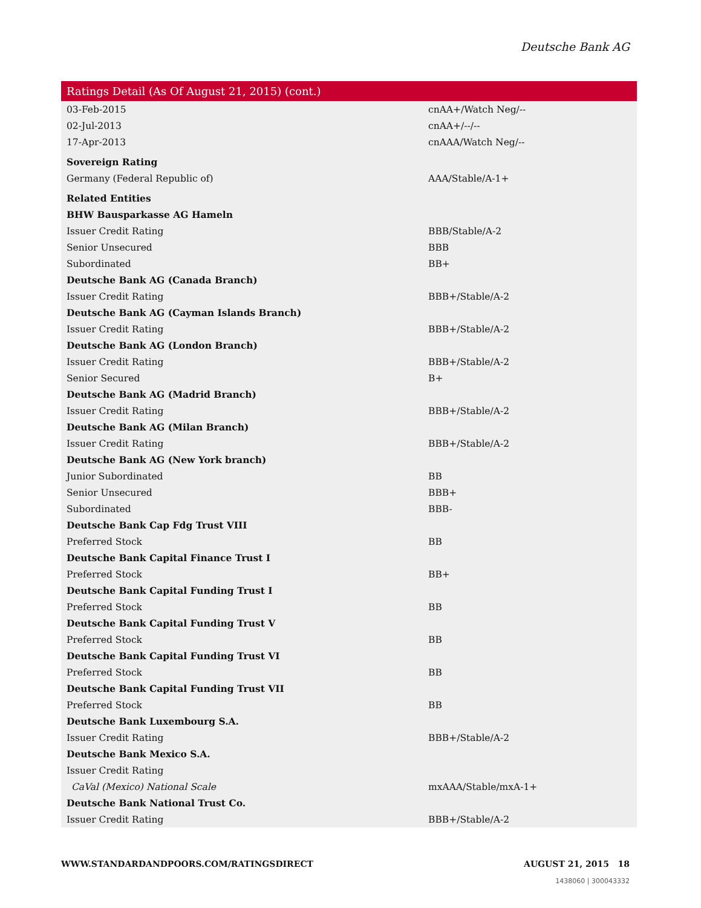Deutsche Bank AG
| Ratings Detail (As Of August 21, 2015) (cont.) | |
| --- | --- |
| 03-Feb-2015 | cnAA+/Watch Neg/-- |
| 02-Jul-2013 | cnAA+/--/-- |
| 17-Apr-2013 | cnAAA/Watch Neg/-- |
| Sovereign Rating | |
| Germany (Federal Republic of) | AAA/Stable/A-1+ |
| Related Entities | |
| BHW Bausparkasse AG Hameln | |
| Issuer Credit Rating | BBB/Stable/A-2 |
| Senior Unsecured | BBB |
| Subordinated | BB+ |
| Deutsche Bank AG (Canada Branch) | |
| Issuer Credit Rating | BBB+/Stable/A-2 |
| Deutsche Bank AG (Cayman Islands Branch) | |
| Issuer Credit Rating | BBB+/Stable/A-2 |
| Deutsche Bank AG (London Branch) | |
| Issuer Credit Rating | BBB+/Stable/A-2 |
| Senior Secured | B+ |
| Deutsche Bank AG (Madrid Branch) | |
| Issuer Credit Rating | BBB+/Stable/A-2 |
| Deutsche Bank AG (Milan Branch) | |
| Issuer Credit Rating | BBB+/Stable/A-2 |
| Deutsche Bank AG (New York branch) | |
| Junior Subordinated | BB |
| Senior Unsecured | BBB+ |
| Subordinated | BBB- |
| Deutsche Bank Cap Fdg Trust VIII | |
| Preferred Stock | BB |
| Deutsche Bank Capital Finance Trust I | |
| Preferred Stock | BB+ |
| Deutsche Bank Capital Funding Trust I | |
| Preferred Stock | BB |
| Deutsche Bank Capital Funding Trust V | |
| Preferred Stock | BB |
| Deutsche Bank Capital Funding Trust VI | |
| Preferred Stock | BB |
| Deutsche Bank Capital Funding Trust VII | |
| Preferred Stock | BB |
| Deutsche Bank Luxembourg S.A. | |
| Issuer Credit Rating | BBB+/Stable/A-2 |
| Deutsche Bank Mexico S.A. | |
| Issuer Credit Rating | |
| CaVal (Mexico) National Scale | mxAAA/Stable/mxA-1+ |
| Deutsche Bank National Trust Co. | |
| Issuer Credit Rating | BBB+/Stable/A-2 |
WWW.STANDARDANDPOORS.COM/RATINGSDIRECT AUGUST 21, 2015 18
1438060 | 300043332